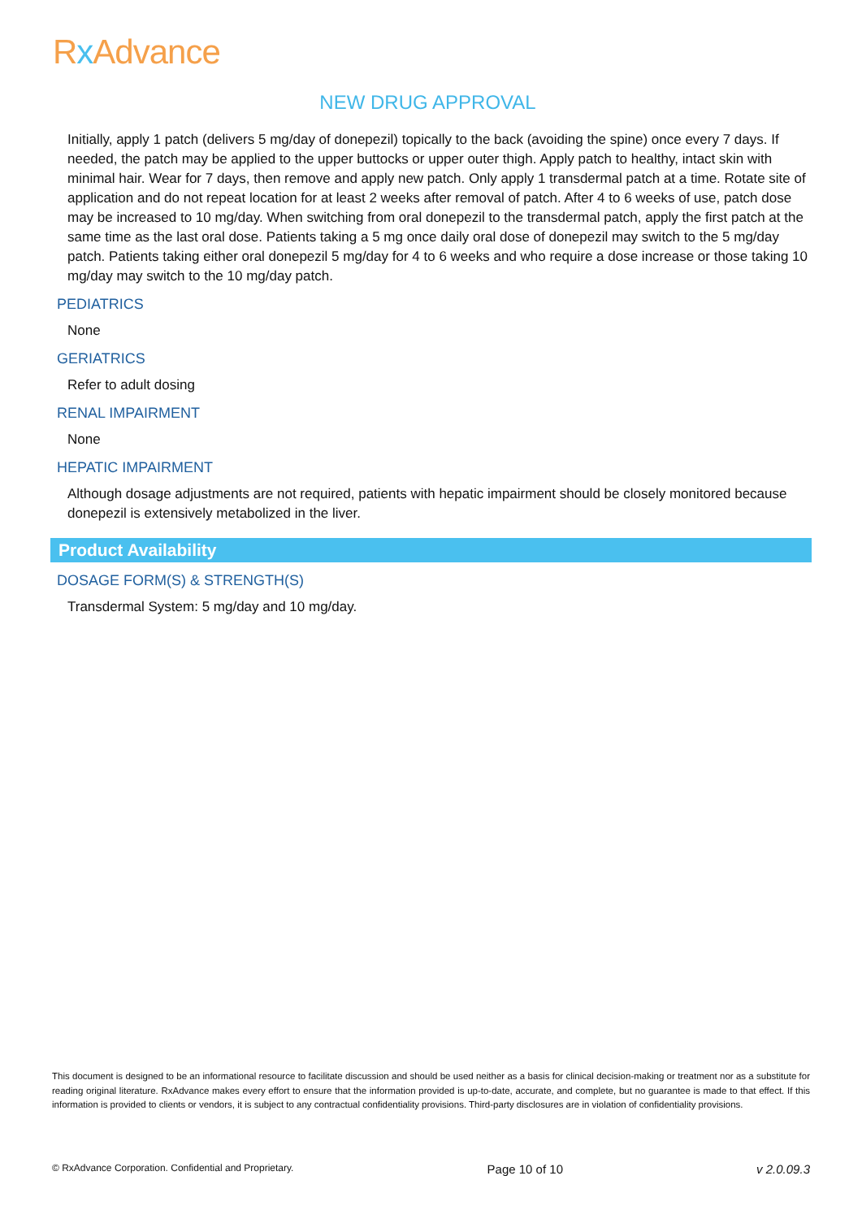Rx Advance
NEW DRUG APPROVAL
Initially, apply 1 patch (delivers 5 mg/day of donepezil) topically to the back (avoiding the spine) once every 7 days. If needed, the patch may be applied to the upper buttocks or upper outer thigh. Apply patch to healthy, intact skin with minimal hair. Wear for 7 days, then remove and apply new patch. Only apply 1 transdermal patch at a time. Rotate site of application and do not repeat location for at least 2 weeks after removal of patch. After 4 to 6 weeks of use, patch dose may be increased to 10 mg/day. When switching from oral donepezil to the transdermal patch, apply the first patch at the same time as the last oral dose. Patients taking a 5 mg once daily oral dose of donepezil may switch to the 5 mg/day patch. Patients taking either oral donepezil 5 mg/day for 4 to 6 weeks and who require a dose increase or those taking 10 mg/day may switch to the 10 mg/day patch.
PEDIATRICS
None
GERIATRICS
Refer to adult dosing
RENAL IMPAIRMENT
None
HEPATIC IMPAIRMENT
Although dosage adjustments are not required, patients with hepatic impairment should be closely monitored because donepezil is extensively metabolized in the liver.
Product Availability
DOSAGE FORM(S) & STRENGTH(S)
Transdermal System: 5 mg/day and 10 mg/day.
This document is designed to be an informational resource to facilitate discussion and should be used neither as a basis for clinical decision-making or treatment nor as a substitute for reading original literature. RxAdvance makes every effort to ensure that the information provided is up-to-date, accurate, and complete, but no guarantee is made to that effect. If this information is provided to clients or vendors, it is subject to any contractual confidentiality provisions. Third-party disclosures are in violation of confidentiality provisions.
© RxAdvance Corporation. Confidential and Proprietary. Page 10 of 10 v 2.0.09.3